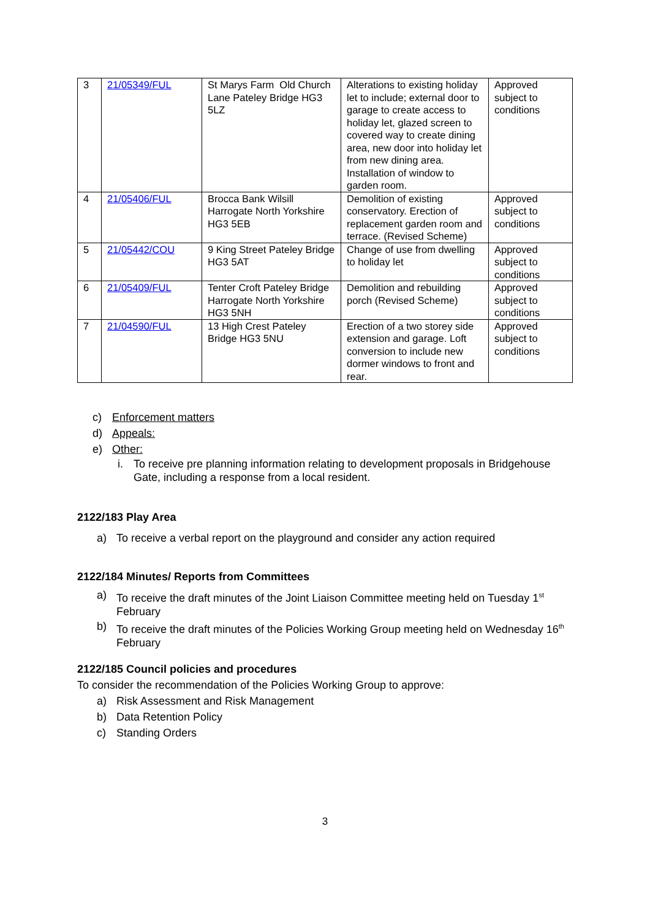| 3 | 21/05349/FUL | St Marys Farm Old Church Lane Pateley Bridge HG3 5LZ | Alterations to existing holiday let to include; external door to garage to create access to holiday let, glazed screen to covered way to create dining area, new door into holiday let from new dining area. Installation of window to garden room. | Approved subject to conditions |
| 4 | 21/05406/FUL | Brocca Bank Wilsill Harrogate North Yorkshire HG3 5EB | Demolition of existing conservatory. Erection of replacement garden room and terrace. (Revised Scheme) | Approved subject to conditions |
| 5 | 21/05442/COU | 9 King Street Pateley Bridge HG3 5AT | Change of use from dwelling to holiday let | Approved subject to conditions |
| 6 | 21/05409/FUL | Tenter Croft Pateley Bridge Harrogate North Yorkshire HG3 5NH | Demolition and rebuilding porch (Revised Scheme) | Approved subject to conditions |
| 7 | 21/04590/FUL | 13 High Crest Pateley Bridge HG3 5NU | Erection of a two storey side extension and garage. Loft conversion to include new dormer windows to front and rear. | Approved subject to conditions |
c) Enforcement matters
d) Appeals:
e) Other:
i. To receive pre planning information relating to development proposals in Bridgehouse Gate, including a response from a local resident.
2122/183 Play Area
a) To receive a verbal report on the playground and consider any action required
2122/184 Minutes/ Reports from Committees
a) To receive the draft minutes of the Joint Liaison Committee meeting held on Tuesday 1<sup>st</sup> February
b) To receive the draft minutes of the Policies Working Group meeting held on Wednesday 16<sup>th</sup> February
2122/185 Council policies and procedures
To consider the recommendation of the Policies Working Group to approve:
a) Risk Assessment and Risk Management
b) Data Retention Policy
c) Standing Orders
3